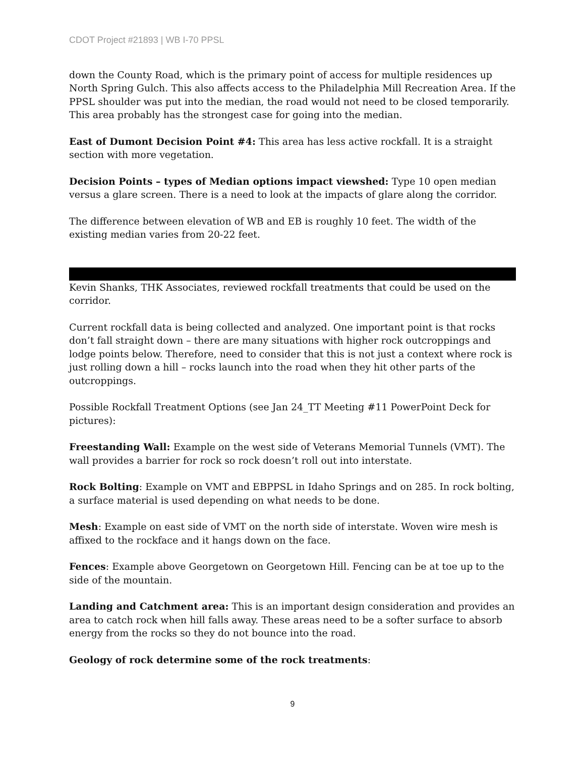CDOT Project #21893 | WB I-70 PPSL
down the County Road, which is the primary point of access for multiple residences up North Spring Gulch. This also affects access to the Philadelphia Mill Recreation Area. If the PPSL shoulder was put into the median, the road would not need to be closed temporarily. This area probably has the strongest case for going into the median.
East of Dumont Decision Point #4: This area has less active rockfall. It is a straight section with more vegetation.
Decision Points – types of Median options impact viewshed: Type 10 open median versus a glare screen. There is a need to look at the impacts of glare along the corridor.
The difference between elevation of WB and EB is roughly 10 feet. The width of the existing median varies from 20-22 feet.
Kevin Shanks, THK Associates, reviewed rockfall treatments that could be used on the corridor.
Current rockfall data is being collected and analyzed. One important point is that rocks don’t fall straight down – there are many situations with higher rock outcroppings and lodge points below. Therefore, need to consider that this is not just a context where rock is just rolling down a hill – rocks launch into the road when they hit other parts of the outcroppings.
Possible Rockfall Treatment Options (see Jan 24_TT Meeting #11 PowerPoint Deck for pictures):
Freestanding Wall: Example on the west side of Veterans Memorial Tunnels (VMT). The wall provides a barrier for rock so rock doesn’t roll out into interstate.
Rock Bolting: Example on VMT and EBPPSL in Idaho Springs and on 285. In rock bolting, a surface material is used depending on what needs to be done.
Mesh: Example on east side of VMT on the north side of interstate. Woven wire mesh is affixed to the rockface and it hangs down on the face.
Fences: Example above Georgetown on Georgetown Hill. Fencing can be at toe up to the side of the mountain.
Landing and Catchment area: This is an important design consideration and provides an area to catch rock when hill falls away. These areas need to be a softer surface to absorb energy from the rocks so they do not bounce into the road.
Geology of rock determine some of the rock treatments:
9